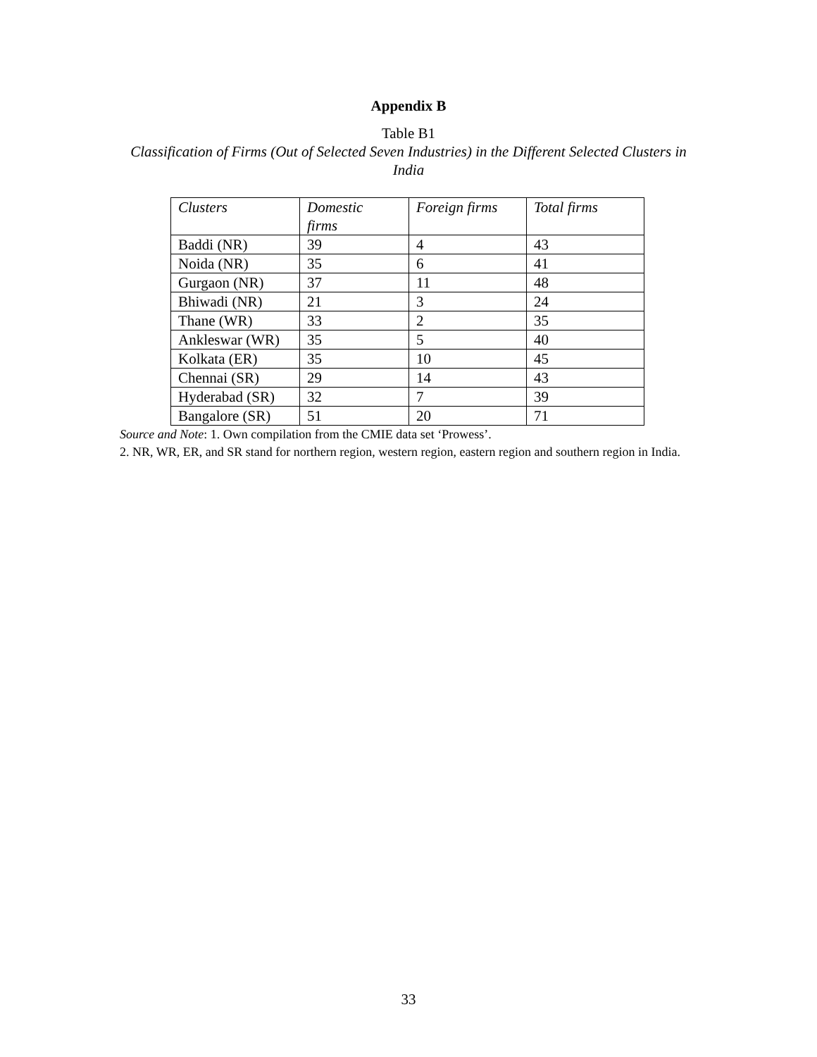Appendix B
Table B1
Classification of Firms (Out of Selected Seven Industries) in the Different Selected Clusters in India
| Clusters | Domestic firms | Foreign firms | Total firms |
| --- | --- | --- | --- |
| Baddi (NR) | 39 | 4 | 43 |
| Noida (NR) | 35 | 6 | 41 |
| Gurgaon (NR) | 37 | 11 | 48 |
| Bhiwadi (NR) | 21 | 3 | 24 |
| Thane (WR) | 33 | 2 | 35 |
| Ankleswar (WR) | 35 | 5 | 40 |
| Kolkata (ER) | 35 | 10 | 45 |
| Chennai (SR) | 29 | 14 | 43 |
| Hyderabad (SR) | 32 | 7 | 39 |
| Bangalore (SR) | 51 | 20 | 71 |
Source and Note: 1. Own compilation from the CMIE data set ‘Prowess’.
2. NR, WR, ER, and SR stand for northern region, western region, eastern region and southern region in India.
33